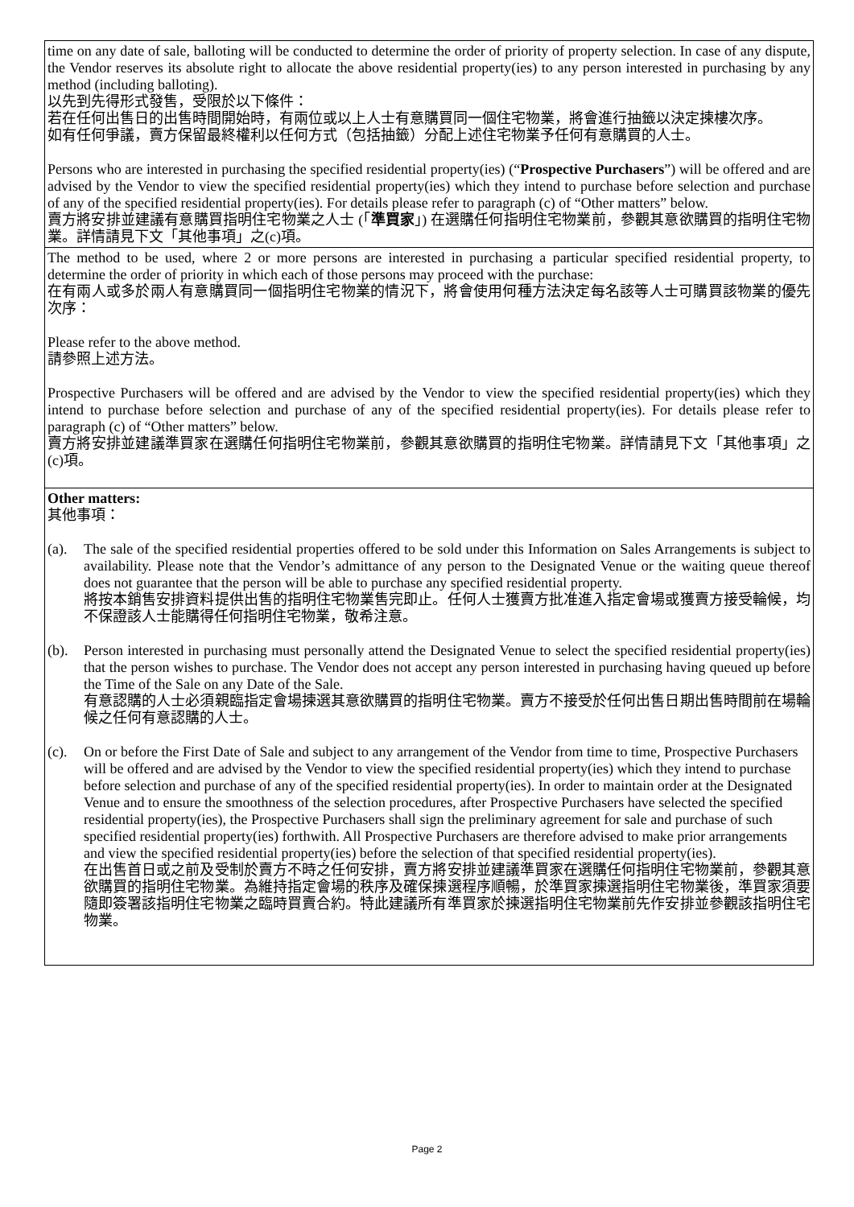| time on any date of sale, balloting will be conducted to determine the order of priority of property selection. In case of any dispute, the Vendor reserves its absolute right to allocate the above residential property(ies) to any person interested in purchasing by any method (including balloting). 以先到先得形式發售，受限於以下條件： 若在任何出售日的出售時間開始時，有兩位或以上人士有意購買同一個住宅物業，將會進行抽籤以決定揀樓次序。 如有任何爭議，賣方保留最終權利以任何方式（包括抽籤）分配上述住宅物業予任何有意購買的人士。 Persons who are interested in purchasing the specified residential property(ies) (“ Prospective Purchasers ”) will be offered and are advised by the Vendor to view the specified residential property(ies) which they intend to purchase before selection and purchase of any of the specified residential property(ies). For details please refer to paragraph (c) of “Other matters” below. 賣方將安排並建議有意購買指明住宅物業之人士 (「 準買家 」) 在選購任何指明住宅物業前，參觀其意欲購買的指明住宅物業。詳情請見下文「其他事項」之(c)項。 |
| The method to be used, where 2 or more persons are interested in purchasing a particular specified residential property, to determine the order of priority in which each of those persons may proceed with the purchase: 在有兩人或多於兩人有意購買同一個指明住宅物業的情況下，將會使用何種方法決定每名該等人士可購買該物業的優先次序： Please refer to the above method. 請參照上述方法。 Prospective Purchasers will be offered and are advised by the Vendor to view the specified residential property(ies) which they intend to purchase before selection and purchase of any of the specified residential property(ies). For details please refer to paragraph (c) of “Other matters” below. 賣方將安排並建議準買家在選購任何指明住宅物業前，參觀其意欲購買的指明住宅物業。詳情請見下文「其他事項」之(c)項。 |
| Other matters: 其他事項： (a). The sale of the specified residential properties offered to be sold under this Information on Sales Arrangements is subject to availability. Please note that the Vendor’s admittance of any person to the Designated Venue or the waiting queue thereof does not guarantee that the person will be able to purchase any specified residential property. 將按本銷售安排資料提供出售的指明住宅物業售完即止。任何人士獲賣方批准進入指定會場或獲賣方接受輪候，均不保證該人士能購得任何指明住宅物業，敬希注意。 (b). Person interested in purchasing must personally attend the Designated Venue to select the specified residential property(ies) that the person wishes to purchase. The Vendor does not accept any person interested in purchasing having queued up before the Time of the Sale on any Date of the Sale. 有意認購的人士必須親臨指定會場揀選其意欲購買的指明住宅物業。賣方不接受於任何出售日期出售時間前在場輪候之任何有意認購的人士。 (c). On or before the First Date of Sale and subject to any arrangement of the Vendor from time to time, Prospective Purchasers will be offered and are advised by the Vendor to view the specified residential property(ies) which they intend to purchase before selection and purchase of any of the specified residential property(ies). In order to maintain order at the Designated Venue and to ensure the smoothness of the selection procedures, after Prospective Purchasers have selected the specified residential property(ies), the Prospective Purchasers shall sign the preliminary agreement for sale and purchase of such specified residential property(ies) forthwith. All Prospective Purchasers are therefore advised to make prior arrangements and view the specified residential property(ies) before the selection of that specified residential property(ies). 在出售首日或之前及受制於賣方不時之任何安排，賣方將安排並建議準買家在選購任何指明住宅物業前，參觀其意欲購買的指明住宅物業。為維持指定會場的秩序及確保揀選程序順暢，於準買家揀選指明住宅物業後，準買家須要隨即簽署該指明住宅物業之臨時買賣合約。特此建議所有準買家於揀選指明住宅物業前先作安排並參觀該指明住宅物業。 |
Page 2